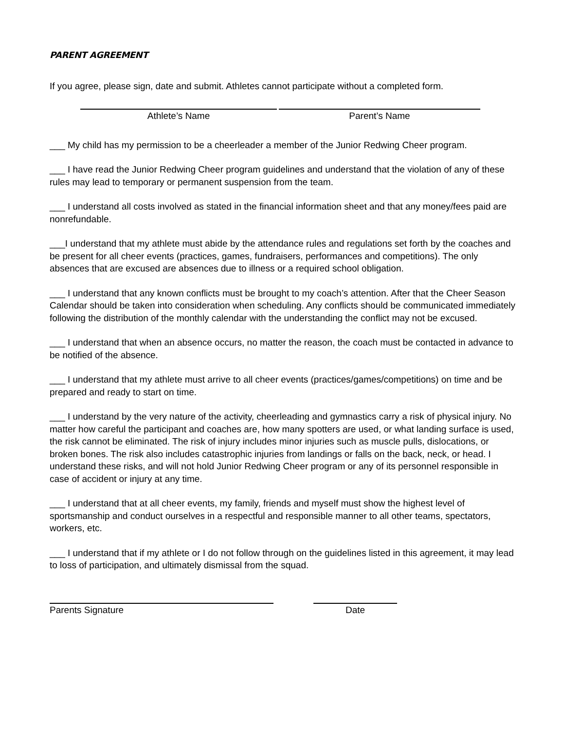PARENT AGREEMENT
If you agree, please sign, date and submit. Athletes cannot participate without a completed form.
Athlete’s Name Parent’s Name
___ My child has my permission to be a cheerleader a member of the Junior Redwing Cheer program.
___ I have read the Junior Redwing Cheer program guidelines and understand that the violation of any of these rules may lead to temporary or permanent suspension from the team.
___ I understand all costs involved as stated in the financial information sheet and that any money/fees paid are nonrefundable.
___I understand that my athlete must abide by the attendance rules and regulations set forth by the coaches and be present for all cheer events (practices, games, fundraisers, performances and competitions). The only absences that are excused are absences due to illness or a required school obligation.
___ I understand that any known conflicts must be brought to my coach’s attention. After that the Cheer Season Calendar should be taken into consideration when scheduling. Any conflicts should be communicated immediately following the distribution of the monthly calendar with the understanding the conflict may not be excused.
___ I understand that when an absence occurs, no matter the reason, the coach must be contacted in advance to be notified of the absence.
___ I understand that my athlete must arrive to all cheer events (practices/games/competitions) on time and be prepared and ready to start on time.
___ I understand by the very nature of the activity, cheerleading and gymnastics carry a risk of physical injury. No matter how careful the participant and coaches are, how many spotters are used, or what landing surface is used, the risk cannot be eliminated. The risk of injury includes minor injuries such as muscle pulls, dislocations, or broken bones. The risk also includes catastrophic injuries from landings or falls on the back, neck, or head. I understand these risks, and will not hold Junior Redwing Cheer program or any of its personnel responsible in case of accident or injury at any time.
___ I understand that at all cheer events, my family, friends and myself must show the highest level of sportsmanship and conduct ourselves in a respectful and responsible manner to all other teams, spectators, workers, etc.
___ I understand that if my athlete or I do not follow through on the guidelines listed in this agreement, it may lead to loss of participation, and ultimately dismissal from the squad.
Parents Signature Date